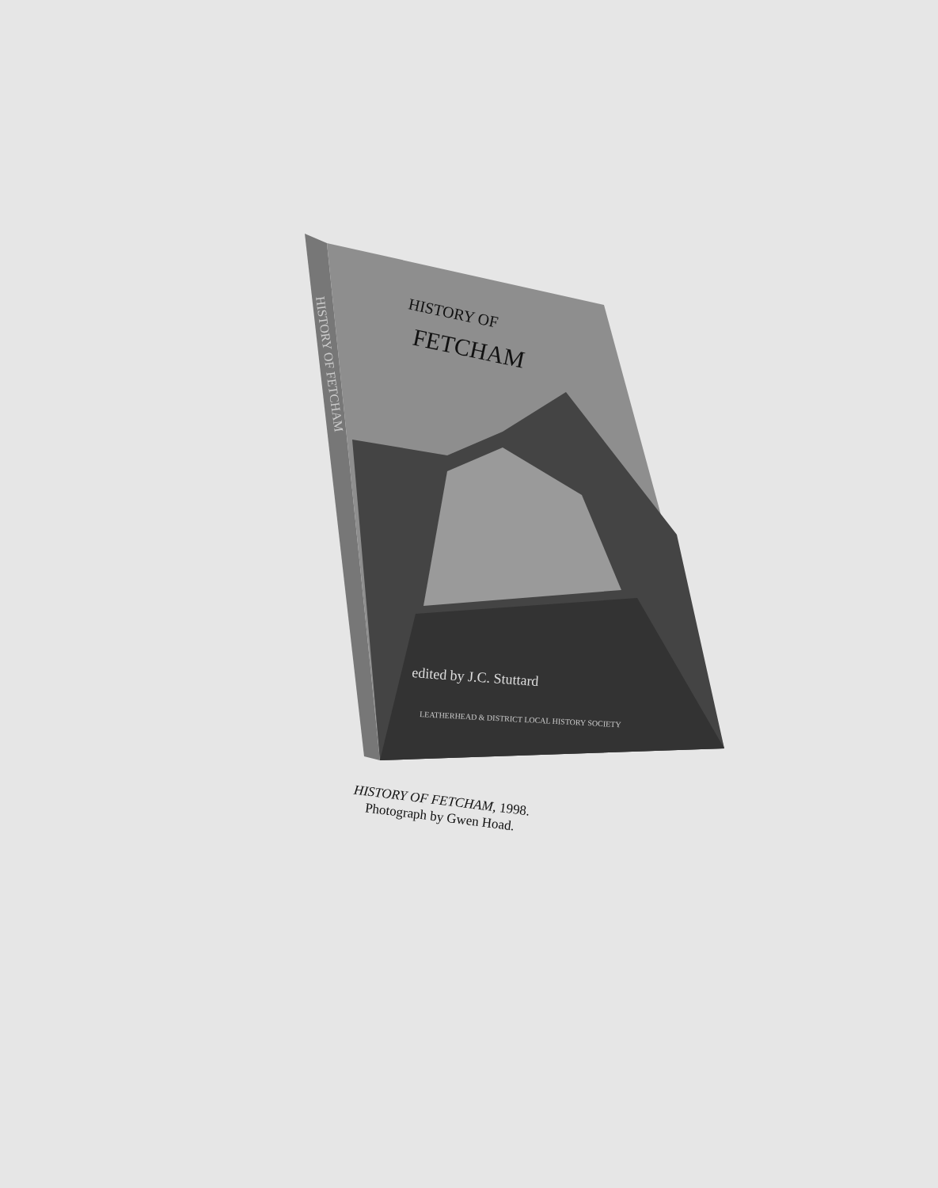HISTORY OF
FETCHAM
HISTORY OF FETCHAM
edited by J.C. Stuttard
LEATHERHEAD & DISTRICT LOCAL HISTORY SOCIETY
HISTORY OF FETCHAM, 1998.
Photograph by Gwen Hoad.